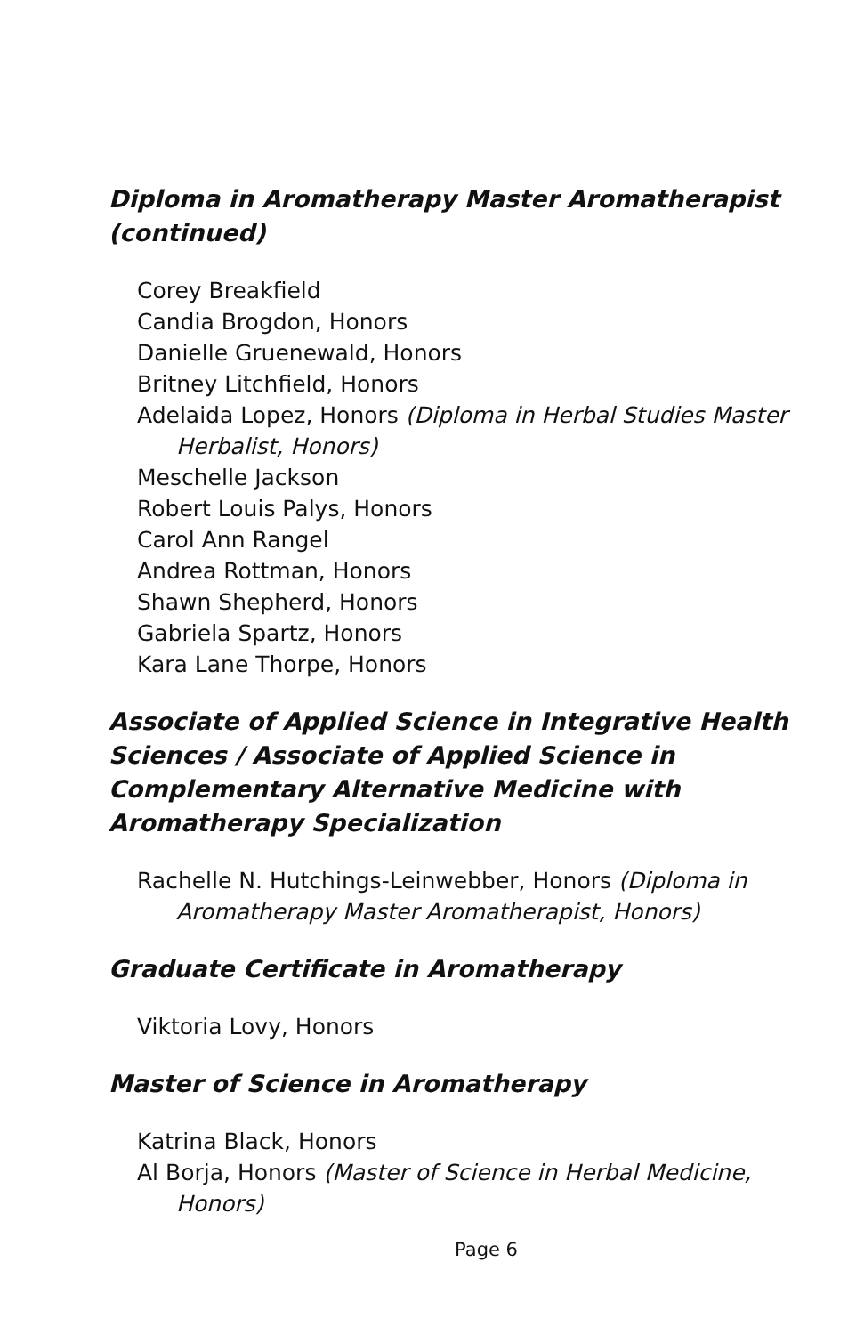Diploma in Aromatherapy Master Aromatherapist (continued)
Corey Breakfield
Candia Brogdon, Honors
Danielle Gruenewald, Honors
Britney Litchfield, Honors
Adelaida Lopez, Honors (Diploma in Herbal Studies Master Herbalist, Honors)
Meschelle Jackson
Robert Louis Palys, Honors
Carol Ann Rangel
Andrea Rottman, Honors
Shawn Shepherd, Honors
Gabriela Spartz, Honors
Kara Lane Thorpe, Honors
Associate of Applied Science in Integrative Health Sciences / Associate of Applied Science in Complementary Alternative Medicine with Aromatherapy Specialization
Rachelle N. Hutchings-Leinwebber, Honors (Diploma in Aromatherapy Master Aromatherapist, Honors)
Graduate Certificate in Aromatherapy
Viktoria Lovy, Honors
Master of Science in Aromatherapy
Katrina Black, Honors
Al Borja, Honors (Master of Science in Herbal Medicine, Honors)
Page 6